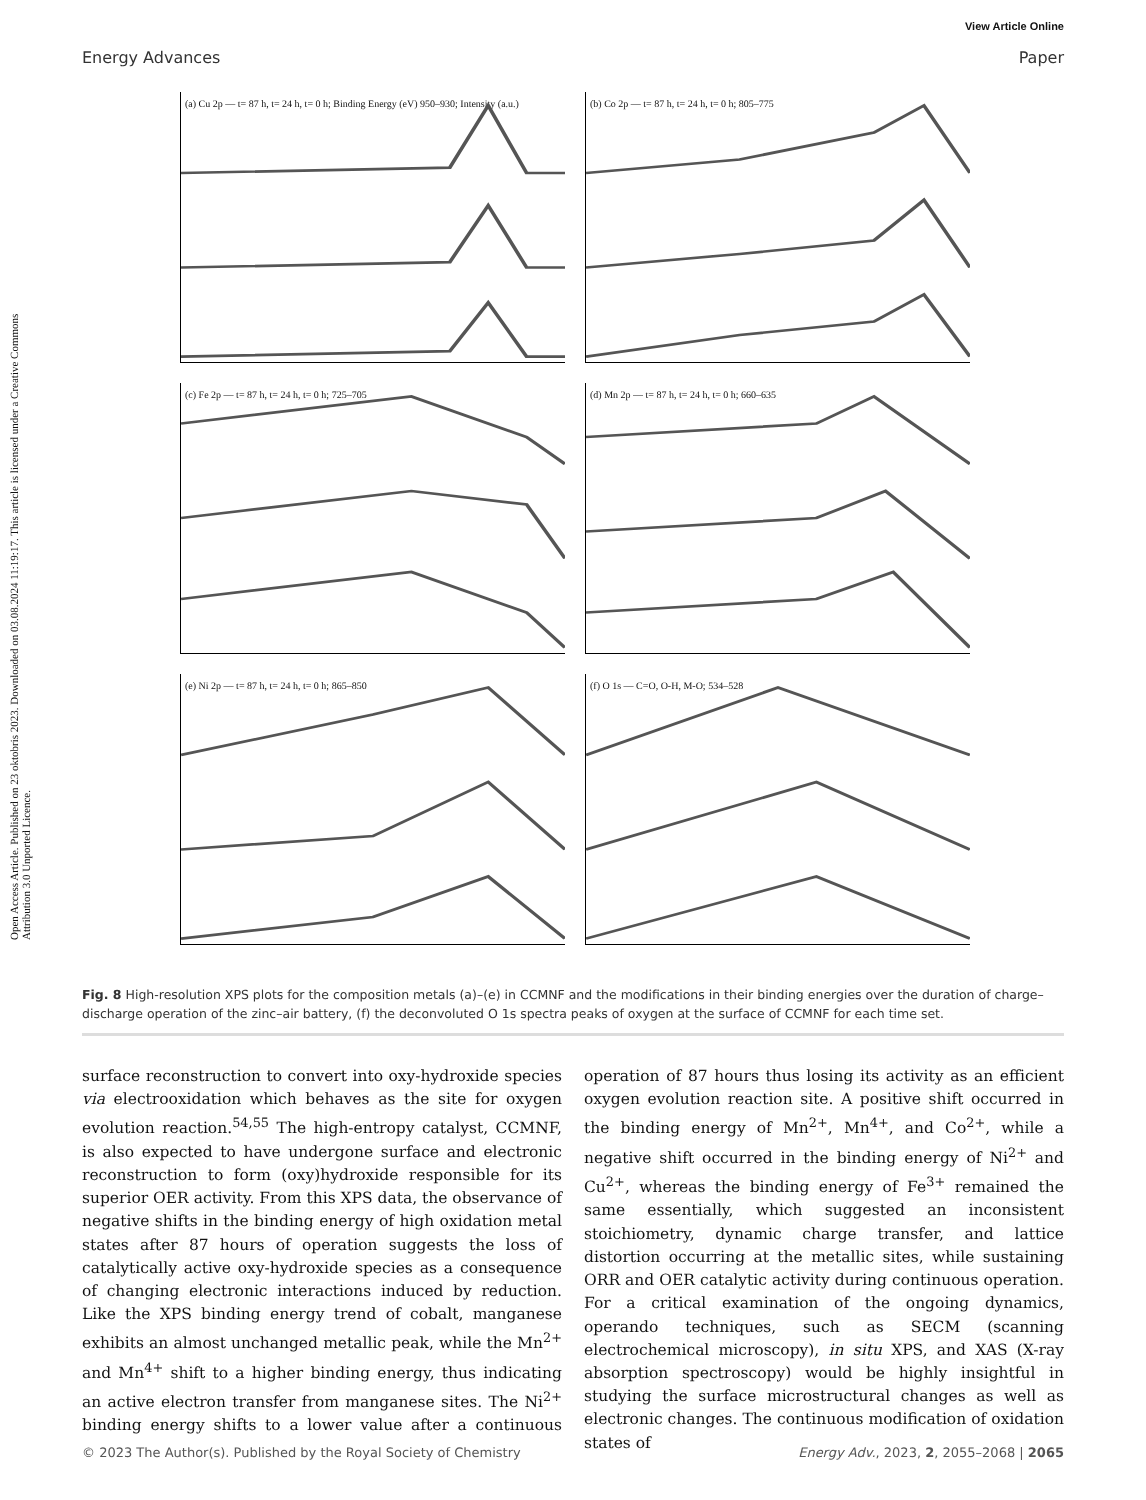Open Access Article. Published on 23 oktobris 2023. Downloaded on 03.08.2024 11:19:17. This article is licensed under a Creative Commons Attribution 3.0 Unported Licence.
View Article Online
Energy Advances Paper
(a) Cu 2p — t= 87 h, t= 24 h, t= 0 h; Binding Energy (eV) 950–930; Intensity (a.u.)
(b) Co 2p — t= 87 h, t= 24 h, t= 0 h; 805–775
(c) Fe 2p — t= 87 h, t= 24 h, t= 0 h; 725–705
(d) Mn 2p — t= 87 h, t= 24 h, t= 0 h; 660–635
(e) Ni 2p — t= 87 h, t= 24 h, t= 0 h; 865–850
(f) O 1s — C=O, O-H, M-O; 534–528
Fig. 8 High-resolution XPS plots for the composition metals (a)–(e) in CCMNF and the modifications in their binding energies over the duration of charge–discharge operation of the zinc–air battery, (f) the deconvoluted O 1s spectra peaks of oxygen at the surface of CCMNF for each time set.
surface reconstruction to convert into oxy-hydroxide species via electrooxidation which behaves as the site for oxygen evolution reaction.<sup>54,55</sup> The high-entropy catalyst, CCMNF, is also expected to have undergone surface and electronic reconstruction to form (oxy)hydroxide responsible for its superior OER activity. From this XPS data, the observance of negative shifts in the binding energy of high oxidation metal states after 87 hours of operation suggests the loss of catalytically active oxy-hydroxide species as a consequence of changing electronic interactions induced by reduction. Like the XPS binding energy trend of cobalt, manganese exhibits an almost unchanged metallic peak, while the Mn<sup>2+</sup> and Mn<sup>4+</sup> shift to a higher binding energy, thus indicating an active electron transfer from manganese sites. The Ni<sup>2+</sup> binding energy shifts to a lower value after a continuous operation of 87 hours thus losing its activity as an efficient oxygen evolution reaction site. A positive shift occurred in the binding energy of Mn<sup>2+</sup>, Mn<sup>4+</sup>, and Co<sup>2+</sup>, while a negative shift occurred in the binding energy of Ni<sup>2+</sup> and Cu<sup>2+</sup>, whereas the binding energy of Fe<sup>3+</sup> remained the same essentially, which suggested an inconsistent stoichiometry, dynamic charge transfer, and lattice distortion occurring at the metallic sites, while sustaining ORR and OER catalytic activity during continuous operation. For a critical examination of the ongoing dynamics, operando techniques, such as SECM (scanning electrochemical microscopy), in situ XPS, and XAS (X-ray absorption spectroscopy) would be highly insightful in studying the surface microstructural changes as well as electronic changes. The continuous modification of oxidation states of
© 2023 The Author(s). Published by the Royal Society of Chemistry Energy Adv., 2023, 2, 2055–2068 | 2065